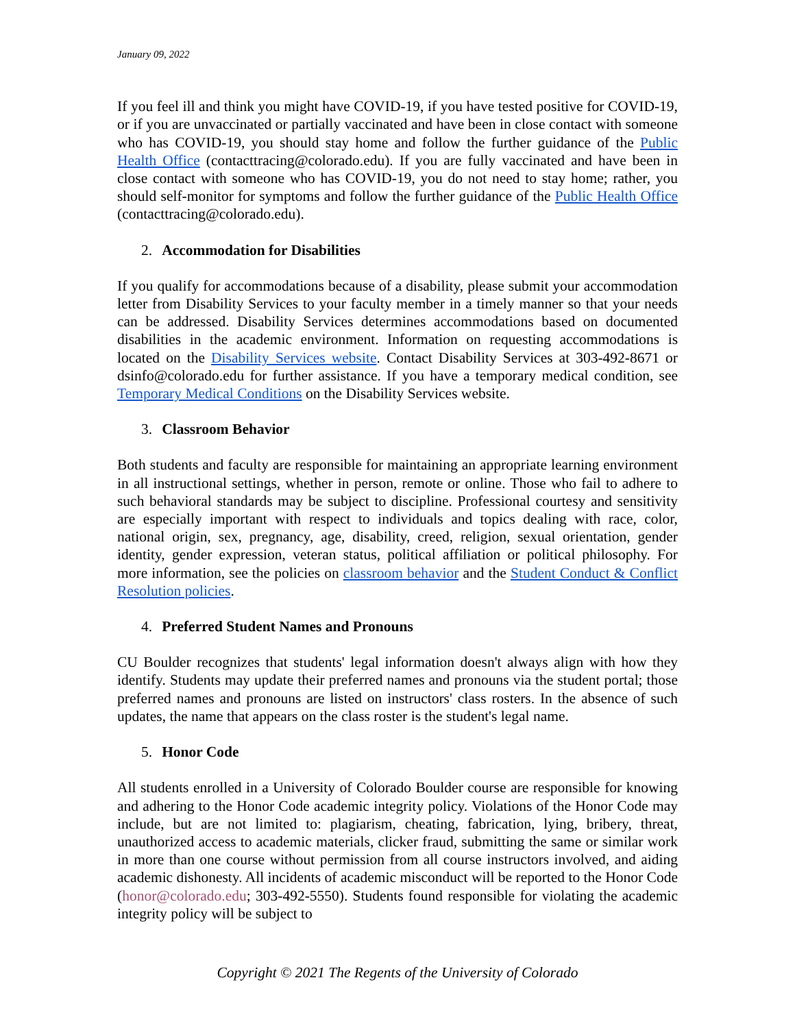January 09, 2022
If you feel ill and think you might have COVID-19, if you have tested positive for COVID-19, or if you are unvaccinated or partially vaccinated and have been in close contact with someone who has COVID-19, you should stay home and follow the further guidance of the Public Health Office (contacttracing@colorado.edu). If you are fully vaccinated and have been in close contact with someone who has COVID-19, you do not need to stay home; rather, you should self-monitor for symptoms and follow the further guidance of the Public Health Office (contacttracing@colorado.edu).
2. Accommodation for Disabilities
If you qualify for accommodations because of a disability, please submit your accommodation letter from Disability Services to your faculty member in a timely manner so that your needs can be addressed. Disability Services determines accommodations based on documented disabilities in the academic environment. Information on requesting accommodations is located on the Disability Services website. Contact Disability Services at 303-492-8671 or dsinfo@colorado.edu for further assistance. If you have a temporary medical condition, see Temporary Medical Conditions on the Disability Services website.
3. Classroom Behavior
Both students and faculty are responsible for maintaining an appropriate learning environment in all instructional settings, whether in person, remote or online. Those who fail to adhere to such behavioral standards may be subject to discipline. Professional courtesy and sensitivity are especially important with respect to individuals and topics dealing with race, color, national origin, sex, pregnancy, age, disability, creed, religion, sexual orientation, gender identity, gender expression, veteran status, political affiliation or political philosophy. For more information, see the policies on classroom behavior and the Student Conduct & Conflict Resolution policies.
4. Preferred Student Names and Pronouns
CU Boulder recognizes that students' legal information doesn't always align with how they identify. Students may update their preferred names and pronouns via the student portal; those preferred names and pronouns are listed on instructors' class rosters. In the absence of such updates, the name that appears on the class roster is the student's legal name.
5. Honor Code
All students enrolled in a University of Colorado Boulder course are responsible for knowing and adhering to the Honor Code academic integrity policy. Violations of the Honor Code may include, but are not limited to: plagiarism, cheating, fabrication, lying, bribery, threat, unauthorized access to academic materials, clicker fraud, submitting the same or similar work in more than one course without permission from all course instructors involved, and aiding academic dishonesty. All incidents of academic misconduct will be reported to the Honor Code (honor@colorado.edu; 303-492-5550). Students found responsible for violating the academic integrity policy will be subject to
Copyright © 2021 The Regents of the University of Colorado